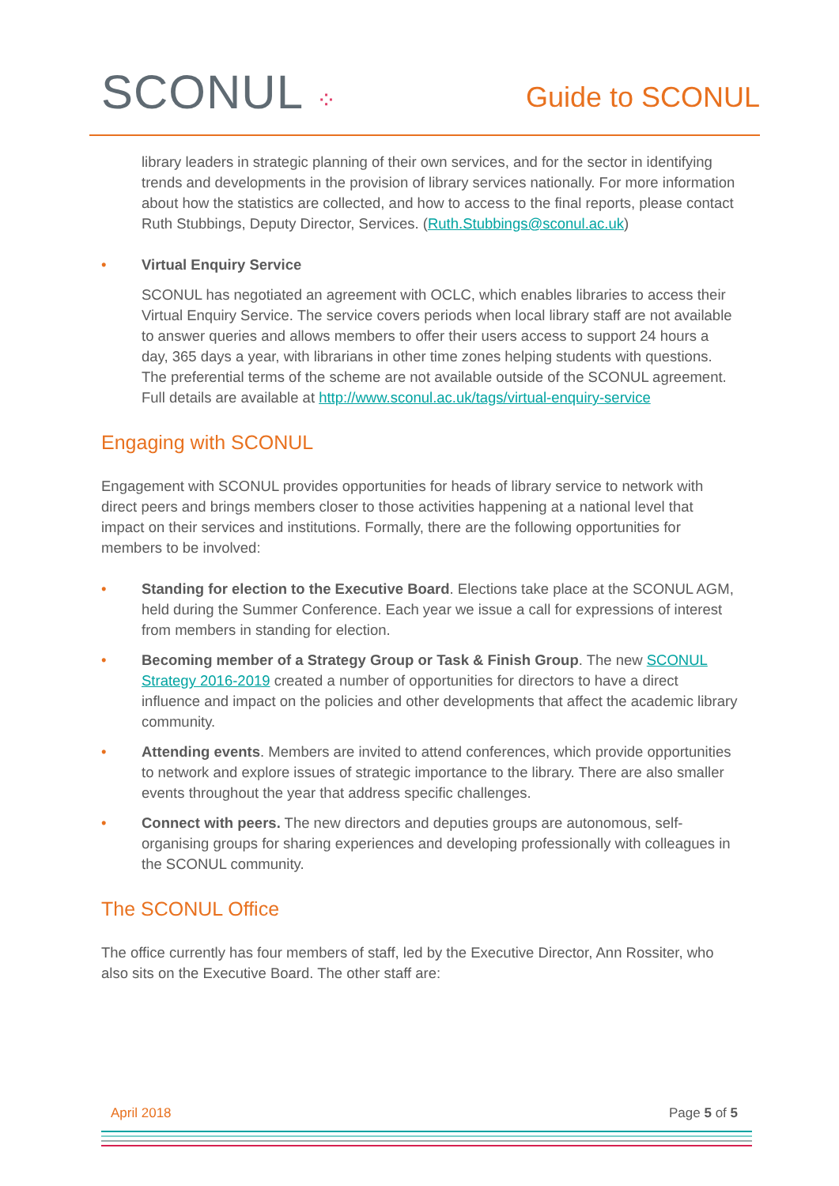SCONUL ⁘
Guide to SCONUL
library leaders in strategic planning of their own services, and for the sector in identifying trends and developments in the provision of library services nationally. For more information about how the statistics are collected, and how to access to the final reports, please contact Ruth Stubbings, Deputy Director, Services. (Ruth.Stubbings@sconul.ac.uk)
• Virtual Enquiry Service
SCONUL has negotiated an agreement with OCLC, which enables libraries to access their Virtual Enquiry Service. The service covers periods when local library staff are not available to answer queries and allows members to offer their users access to support 24 hours a day, 365 days a year, with librarians in other time zones helping students with questions. The preferential terms of the scheme are not available outside of the SCONUL agreement. Full details are available at http://www.sconul.ac.uk/tags/virtual-enquiry-service
Engaging with SCONUL
Engagement with SCONUL provides opportunities for heads of library service to network with direct peers and brings members closer to those activities happening at a national level that impact on their services and institutions. Formally, there are the following opportunities for members to be involved:
• Standing for election to the Executive Board. Elections take place at the SCONUL AGM, held during the Summer Conference. Each year we issue a call for expressions of interest from members in standing for election.
• Becoming member of a Strategy Group or Task & Finish Group. The new SCONUL Strategy 2016-2019 created a number of opportunities for directors to have a direct influence and impact on the policies and other developments that affect the academic library community.
• Attending events. Members are invited to attend conferences, which provide opportunities to network and explore issues of strategic importance to the library. There are also smaller events throughout the year that address specific challenges.
• Connect with peers. The new directors and deputies groups are autonomous, self-organising groups for sharing experiences and developing professionally with colleagues in the SCONUL community.
The SCONUL Office
The office currently has four members of staff, led by the Executive Director, Ann Rossiter, who also sits on the Executive Board. The other staff are:
April 2018 Page 5 of 5